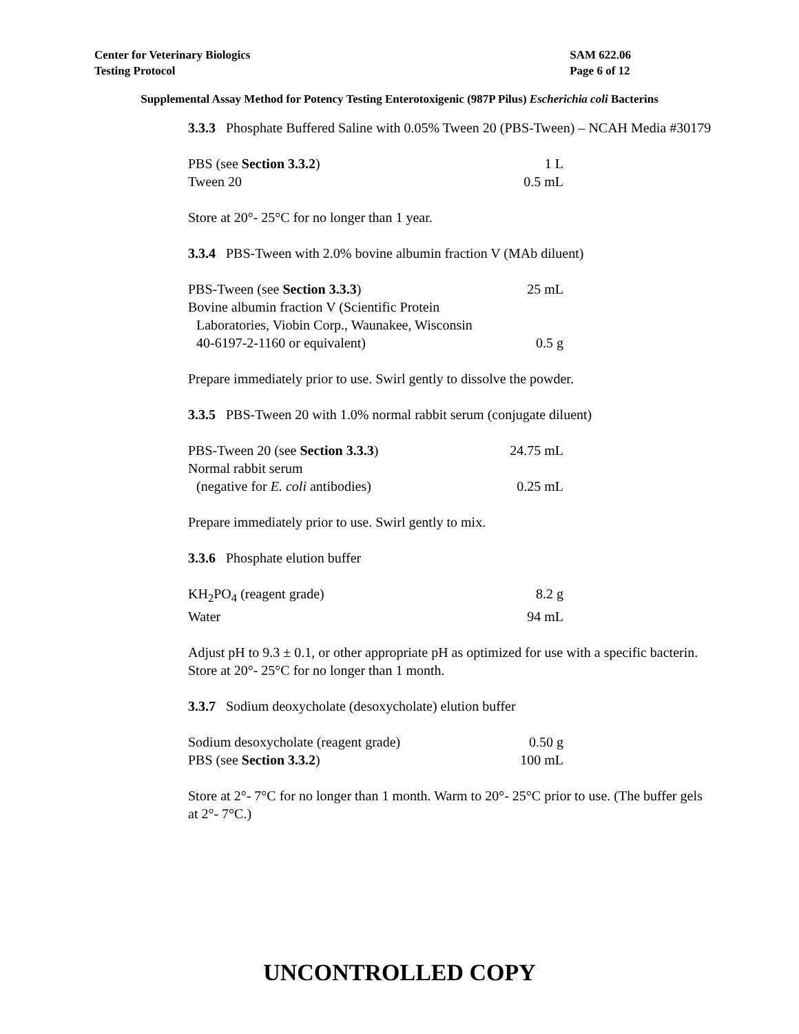Center for Veterinary Biologics
Testing Protocol
SAM 622.06
Page 6 of 12
Supplemental Assay Method for Potency Testing Enterotoxigenic (987P Pilus) Escherichia coli Bacterins
3.3.3 Phosphate Buffered Saline with 0.05% Tween 20 (PBS-Tween) – NCAH Media #30179
| PBS (see Section 3.3.2 ) | 1 L |
| Tween 20 | 0.5 mL |
Store at 20°- 25°C for no longer than 1 year.
3.3.4 PBS-Tween with 2.0% bovine albumin fraction V (MAb diluent)
| PBS-Tween (see Section 3.3.3 ) | 25 mL |
| Bovine albumin fraction V (Scientific Protein | |
| Laboratories, Viobin Corp., Waunakee, Wisconsin | |
| 40-6197-2-1160 or equivalent) | 0.5 g |
Prepare immediately prior to use. Swirl gently to dissolve the powder.
3.3.5 PBS-Tween 20 with 1.0% normal rabbit serum (conjugate diluent)
| PBS-Tween 20 (see Section 3.3.3 ) | 24.75 mL |
| Normal rabbit serum | |
| (negative for E. coli antibodies) | 0.25 mL |
Prepare immediately prior to use. Swirl gently to mix.
3.3.6 Phosphate elution buffer
| KH<sub>2</sub>PO<sub>4</sub> (reagent grade) | 8.2 g |
| Water | 94 mL |
Adjust pH to 9.3 ± 0.1, or other appropriate pH as optimized for use with a specific bacterin. Store at 20°- 25°C for no longer than 1 month.
3.3.7 Sodium deoxycholate (desoxycholate) elution buffer
| Sodium desoxycholate (reagent grade) | 0.50 g |
| PBS (see Section 3.3.2 ) | 100 mL |
Store at 2°- 7°C for no longer than 1 month. Warm to 20°- 25°C prior to use. (The buffer gels at 2°- 7°C.)
UNCONTROLLED COPY